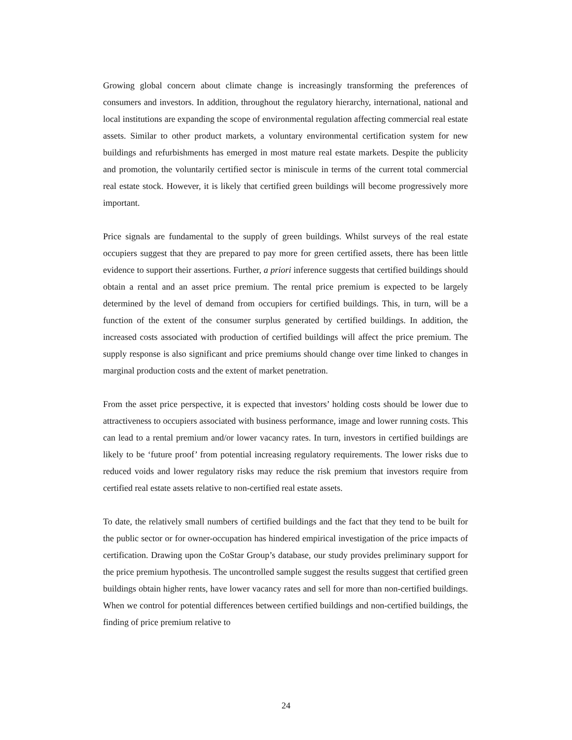Growing global concern about climate change is increasingly transforming the preferences of consumers and investors. In addition, throughout the regulatory hierarchy, international, national and local institutions are expanding the scope of environmental regulation affecting commercial real estate assets. Similar to other product markets, a voluntary environmental certification system for new buildings and refurbishments has emerged in most mature real estate markets. Despite the publicity and promotion, the voluntarily certified sector is miniscule in terms of the current total commercial real estate stock. However, it is likely that certified green buildings will become progressively more important.
Price signals are fundamental to the supply of green buildings. Whilst surveys of the real estate occupiers suggest that they are prepared to pay more for green certified assets, there has been little evidence to support their assertions. Further, a priori inference suggests that certified buildings should obtain a rental and an asset price premium. The rental price premium is expected to be largely determined by the level of demand from occupiers for certified buildings. This, in turn, will be a function of the extent of the consumer surplus generated by certified buildings. In addition, the increased costs associated with production of certified buildings will affect the price premium. The supply response is also significant and price premiums should change over time linked to changes in marginal production costs and the extent of market penetration.
From the asset price perspective, it is expected that investors’ holding costs should be lower due to attractiveness to occupiers associated with business performance, image and lower running costs. This can lead to a rental premium and/or lower vacancy rates. In turn, investors in certified buildings are likely to be ‘future proof’ from potential increasing regulatory requirements. The lower risks due to reduced voids and lower regulatory risks may reduce the risk premium that investors require from certified real estate assets relative to non-certified real estate assets.
To date, the relatively small numbers of certified buildings and the fact that they tend to be built for the public sector or for owner-occupation has hindered empirical investigation of the price impacts of certification. Drawing upon the CoStar Group’s database, our study provides preliminary support for the price premium hypothesis. The uncontrolled sample suggest the results suggest that certified green buildings obtain higher rents, have lower vacancy rates and sell for more than non-certified buildings. When we control for potential differences between certified buildings and non-certified buildings, the finding of price premium relative to
24